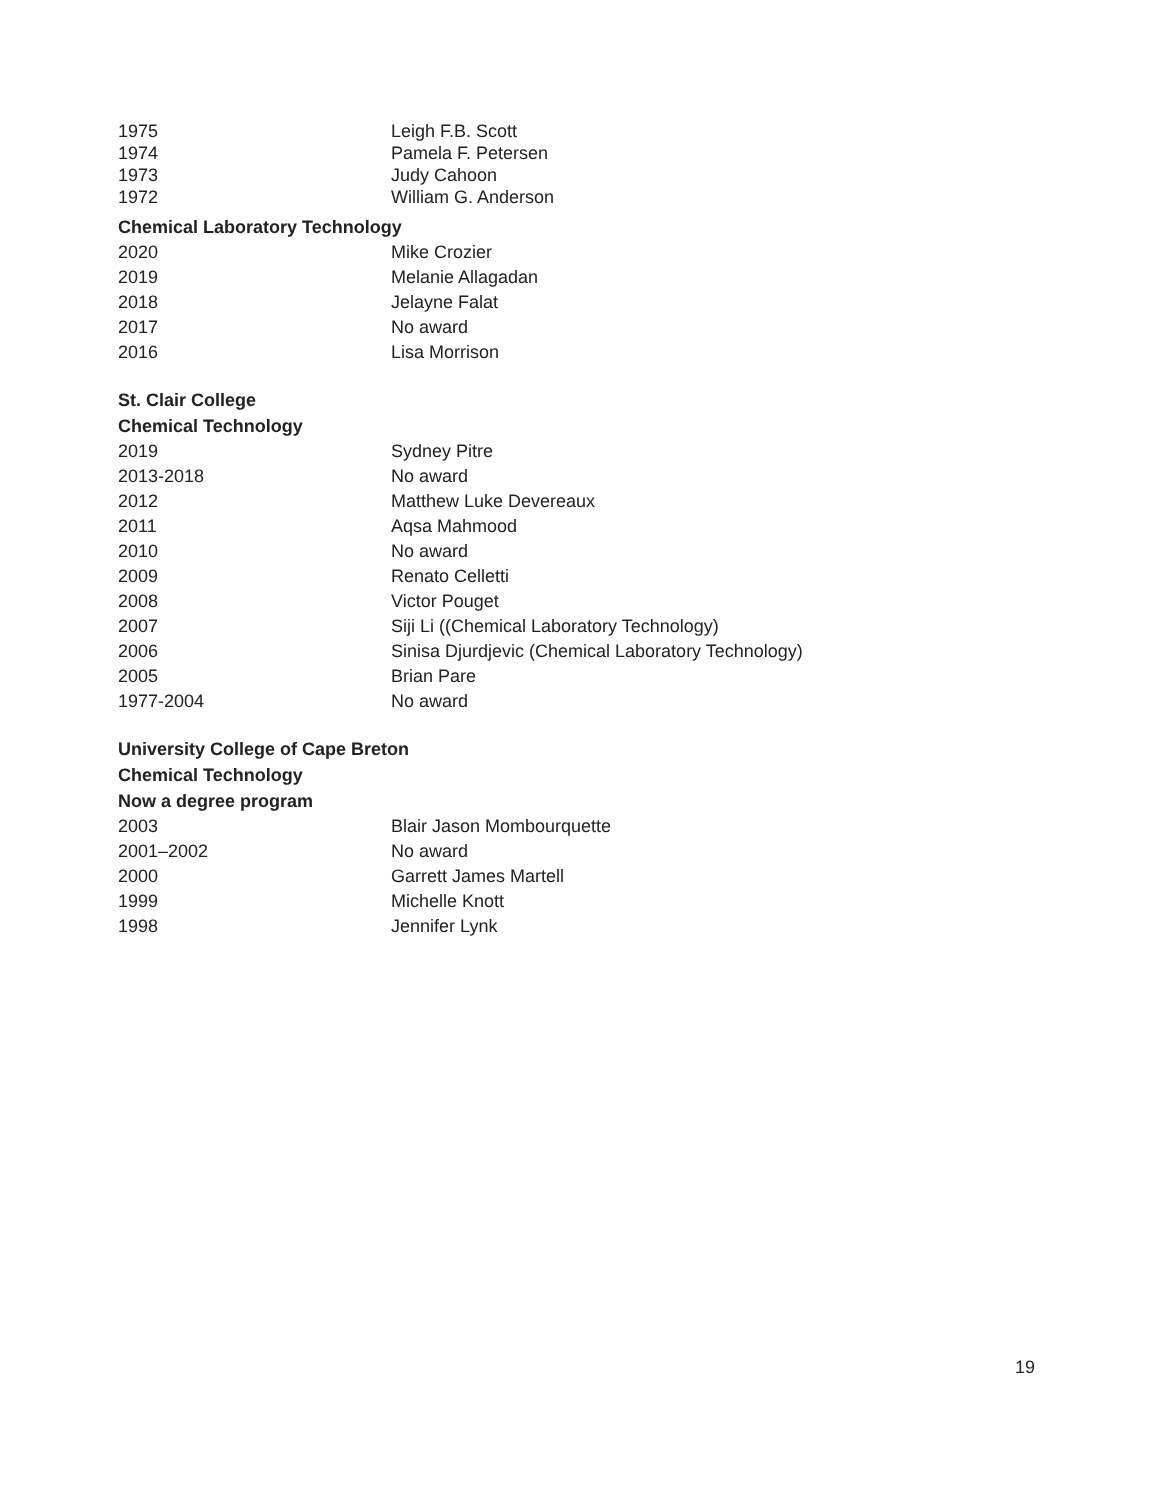| 1975 | Leigh F.B. Scott |
| 1974 | Pamela F. Petersen |
| 1973 | Judy Cahoon |
| 1972 | William G. Anderson |
Chemical Laboratory Technology
| 2020 | Mike Crozier |
| 2019 | Melanie Allagadan |
| 2018 | Jelayne Falat |
| 2017 | No award |
| 2016 | Lisa Morrison |
St. Clair College
Chemical Technology
| 2019 | Sydney Pitre |
| 2013-2018 | No award |
| 2012 | Matthew Luke Devereaux |
| 2011 | Aqsa Mahmood |
| 2010 | No award |
| 2009 | Renato Celletti |
| 2008 | Victor Pouget |
| 2007 | Siji Li ((Chemical Laboratory Technology) |
| 2006 | Sinisa Djurdjevic (Chemical Laboratory Technology) |
| 2005 | Brian Pare |
| 1977-2004 | No award |
University College of Cape Breton
Chemical Technology
Now a degree program
| 2003 | Blair Jason Mombourquette |
| 2001–2002 | No award |
| 2000 | Garrett James Martell |
| 1999 | Michelle Knott |
| 1998 | Jennifer Lynk |
19